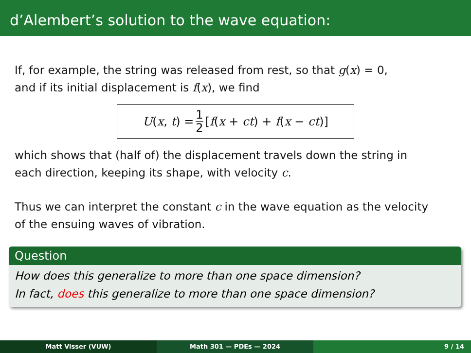d’Alembert’s solution to the wave equation:
If, for example, the string was released from rest, so that g(x) = 0,
and if its initial displacement is f(x), we find
U(x, t) = 1 2 [f(x + ct) + f(x − ct)]
which shows that (half of) the displacement travels down the string in
each direction, keeping its shape, with velocity c.
Thus we can interpret the constant c in the wave equation as the velocity
of the ensuing waves of vibration.
Question
How does this generalize to more than one space dimension?
In fact, does this generalize to more than one space dimension?
Matt Visser (VUW) Math 301 — PDEs — 2024 9 / 14